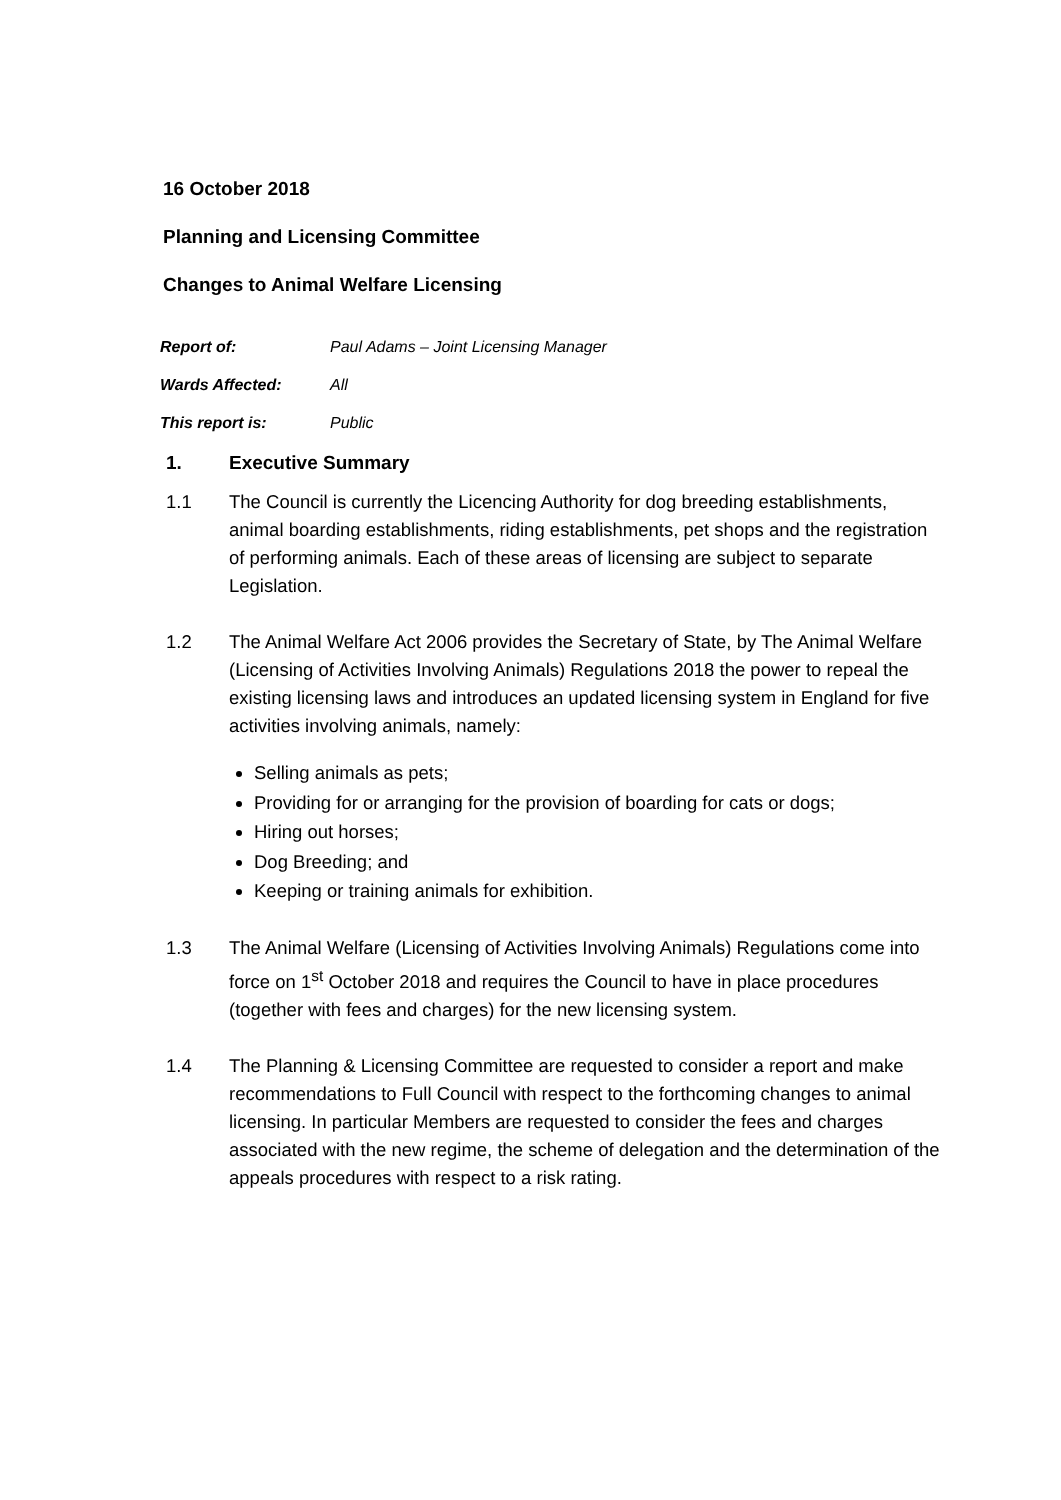16 October 2018
Planning and Licensing Committee
Changes to Animal Welfare Licensing
Report of: Paul Adams – Joint Licensing Manager
Wards Affected: All
This report is: Public
1. Executive Summary
1.1 The Council is currently the Licencing Authority for dog breeding establishments, animal boarding establishments, riding establishments, pet shops and the registration of performing animals. Each of these areas of licensing are subject to separate Legislation.
1.2 The Animal Welfare Act 2006 provides the Secretary of State, by The Animal Welfare (Licensing of Activities Involving Animals) Regulations 2018 the power to repeal the existing licensing laws and introduces an updated licensing system in England for five activities involving animals, namely:
Selling animals as pets;
Providing for or arranging for the provision of boarding for cats or dogs;
Hiring out horses;
Dog Breeding; and
Keeping or training animals for exhibition.
1.3 The Animal Welfare (Licensing of Activities Involving Animals) Regulations come into force on 1<sup>st</sup> October 2018 and requires the Council to have in place procedures (together with fees and charges) for the new licensing system.
1.4 The Planning & Licensing Committee are requested to consider a report and make recommendations to Full Council with respect to the forthcoming changes to animal licensing. In particular Members are requested to consider the fees and charges associated with the new regime, the scheme of delegation and the determination of the appeals procedures with respect to a risk rating.